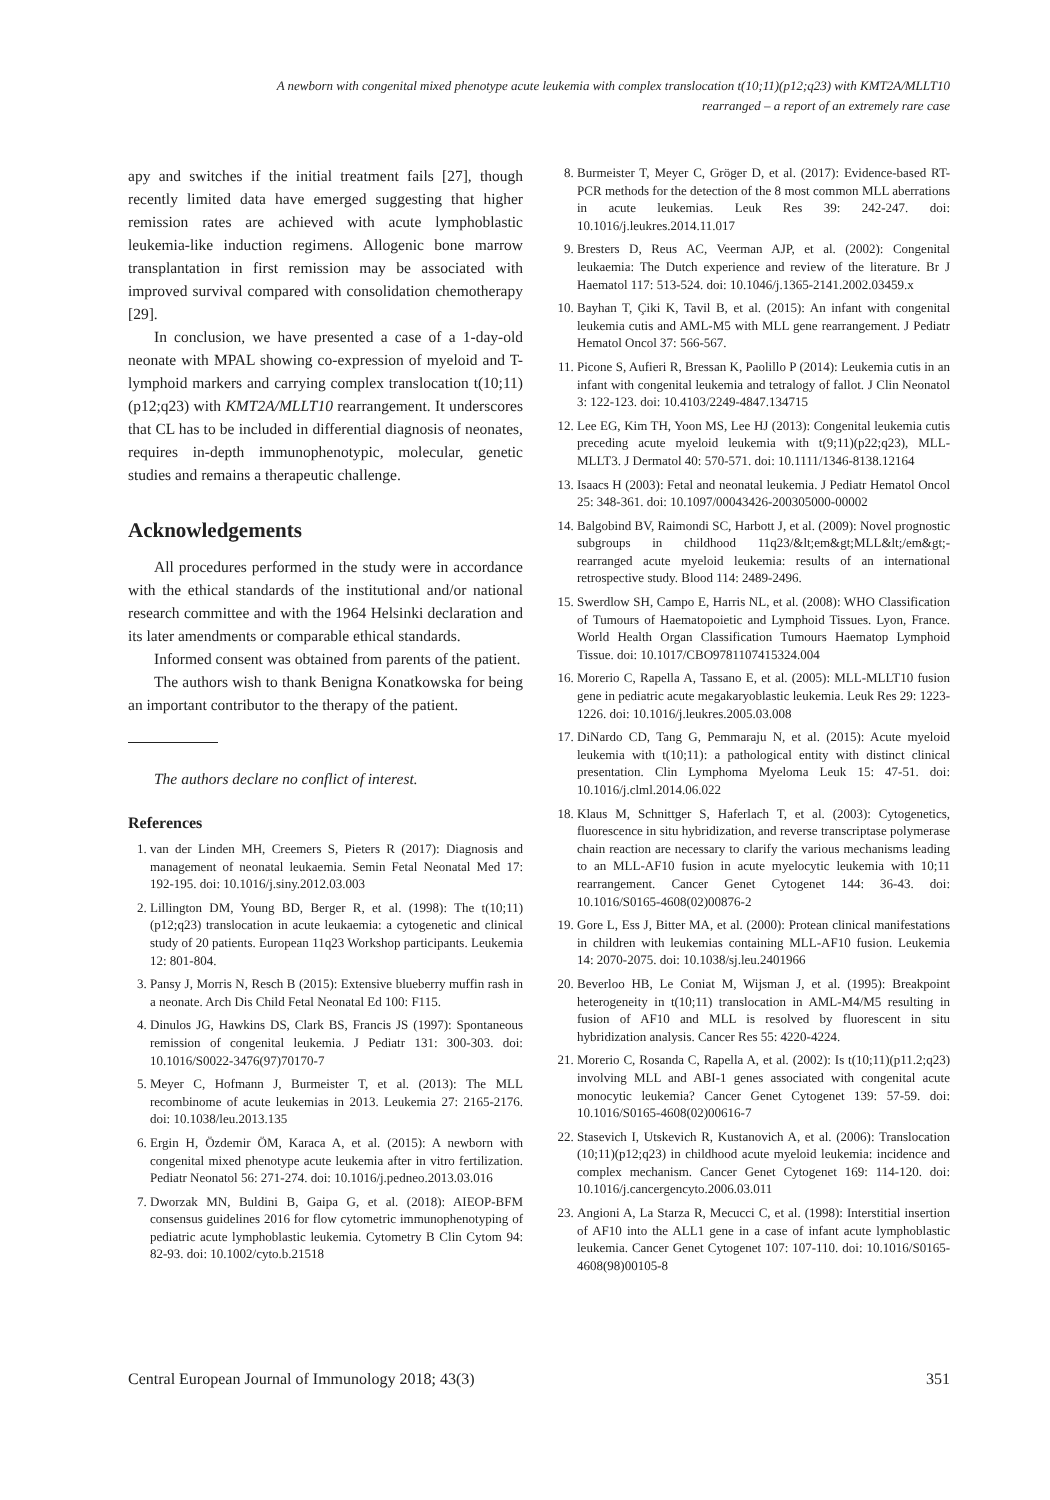A newborn with congenital mixed phenotype acute leukemia with complex translocation t(10;11)(p12;q23) with KMT2A/MLLT10
rearranged – a report of an extremely rare case
apy and switches if the initial treatment fails [27], though recently limited data have emerged suggesting that higher remission rates are achieved with acute lymphoblastic leukemia-like induction regimens. Allogenic bone marrow transplantation in first remission may be associated with improved survival compared with consolidation chemotherapy [29].
In conclusion, we have presented a case of a 1-day-old neonate with MPAL showing co-expression of myeloid and T-lymphoid markers and carrying complex translocation t(10;11)(p12;q23) with KMT2A/MLLT10 rearrangement. It underscores that CL has to be included in differential diagnosis of neonates, requires in-depth immunophenotypic, molecular, genetic studies and remains a therapeutic challenge.
Acknowledgements
All procedures performed in the study were in accordance with the ethical standards of the institutional and/or national research committee and with the 1964 Helsinki declaration and its later amendments or comparable ethical standards.
Informed consent was obtained from parents of the patient.
The authors wish to thank Benigna Konatkowska for being an important contributor to the therapy of the patient.
The authors declare no conflict of interest.
References
1. van der Linden MH, Creemers S, Pieters R (2017): Diagnosis and management of neonatal leukaemia. Semin Fetal Neonatal Med 17: 192-195. doi: 10.1016/j.siny.2012.03.003
2. Lillington DM, Young BD, Berger R, et al. (1998): The t(10;11)(p12;q23) translocation in acute leukaemia: a cytogenetic and clinical study of 20 patients. European 11q23 Workshop participants. Leukemia 12: 801-804.
3. Pansy J, Morris N, Resch B (2015): Extensive blueberry muffin rash in a neonate. Arch Dis Child Fetal Neonatal Ed 100: F115.
4. Dinulos JG, Hawkins DS, Clark BS, Francis JS (1997): Spontaneous remission of congenital leukemia. J Pediatr 131: 300-303. doi: 10.1016/S0022-3476(97)70170-7
5. Meyer C, Hofmann J, Burmeister T, et al. (2013): The MLL recombinome of acute leukemias in 2013. Leukemia 27: 2165-2176. doi: 10.1038/leu.2013.135
6. Ergin H, Özdemir ÖM, Karaca A, et al. (2015): A newborn with congenital mixed phenotype acute leukemia after in vitro fertilization. Pediatr Neonatol 56: 271-274. doi: 10.1016/j.pedneo.2013.03.016
7. Dworzak MN, Buldini B, Gaipa G, et al. (2018): AIEOP-BFM consensus guidelines 2016 for flow cytometric immunophenotyping of pediatric acute lymphoblastic leukemia. Cytometry B Clin Cytom 94: 82-93. doi: 10.1002/cyto.b.21518
8. Burmeister T, Meyer C, Gröger D, et al. (2017): Evidence-based RT-PCR methods for the detection of the 8 most common MLL aberrations in acute leukemias. Leuk Res 39: 242-247. doi: 10.1016/j.leukres.2014.11.017
9. Bresters D, Reus AC, Veerman AJP, et al. (2002): Congenital leukaemia: The Dutch experience and review of the literature. Br J Haematol 117: 513-524. doi: 10.1046/j.1365-2141.2002.03459.x
10. Bayhan T, Çiki K, Tavil B, et al. (2015): An infant with congenital leukemia cutis and AML-M5 with MLL gene rearrangement. J Pediatr Hematol Oncol 37: 566-567.
11. Picone S, Aufieri R, Bressan K, Paolillo P (2014): Leukemia cutis in an infant with congenital leukemia and tetralogy of fallot. J Clin Neonatol 3: 122-123. doi: 10.4103/2249-4847.134715
12. Lee EG, Kim TH, Yoon MS, Lee HJ (2013): Congenital leukemia cutis preceding acute myeloid leukemia with t(9;11)(p22;q23), MLL-MLLT3. J Dermatol 40: 570-571. doi: 10.1111/1346-8138.12164
13. Isaacs H (2003): Fetal and neonatal leukemia. J Pediatr Hematol Oncol 25: 348-361. doi: 10.1097/00043426-200305000-00002
14. Balgobind BV, Raimondi SC, Harbott J, et al. (2009): Novel prognostic subgroups in childhood 11q23/&lt;em&gt;MLL&lt;/em&gt;-rearranged acute myeloid leukemia: results of an international retrospective study. Blood 114: 2489-2496.
15. Swerdlow SH, Campo E, Harris NL, et al. (2008): WHO Classification of Tumours of Haematopoietic and Lymphoid Tissues. Lyon, France. World Health Organ Classification Tumours Haematop Lymphoid Tissue. doi: 10.1017/CBO9781107415324.004
16. Morerio C, Rapella A, Tassano E, et al. (2005): MLL-MLLT10 fusion gene in pediatric acute megakaryoblastic leukemia. Leuk Res 29: 1223-1226. doi: 10.1016/j.leukres.2005.03.008
17. DiNardo CD, Tang G, Pemmaraju N, et al. (2015): Acute myeloid leukemia with t(10;11): a pathological entity with distinct clinical presentation. Clin Lymphoma Myeloma Leuk 15: 47-51. doi: 10.1016/j.clml.2014.06.022
18. Klaus M, Schnittger S, Haferlach T, et al. (2003): Cytogenetics, fluorescence in situ hybridization, and reverse transcriptase polymerase chain reaction are necessary to clarify the various mechanisms leading to an MLL-AF10 fusion in acute myelocytic leukemia with 10;11 rearrangement. Cancer Genet Cytogenet 144: 36-43. doi: 10.1016/S0165-4608(02)00876-2
19. Gore L, Ess J, Bitter MA, et al. (2000): Protean clinical manifestations in children with leukemias containing MLL-AF10 fusion. Leukemia 14: 2070-2075. doi: 10.1038/sj.leu.2401966
20. Beverloo HB, Le Coniat M, Wijsman J, et al. (1995): Breakpoint heterogeneity in t(10;11) translocation in AML-M4/M5 resulting in fusion of AF10 and MLL is resolved by fluorescent in situ hybridization analysis. Cancer Res 55: 4220-4224.
21. Morerio C, Rosanda C, Rapella A, et al. (2002): Is t(10;11)(p11.2;q23) involving MLL and ABI-1 genes associated with congenital acute monocytic leukemia? Cancer Genet Cytogenet 139: 57-59. doi: 10.1016/S0165-4608(02)00616-7
22. Stasevich I, Utskevich R, Kustanovich A, et al. (2006): Translocation (10;11)(p12;q23) in childhood acute myeloid leukemia: incidence and complex mechanism. Cancer Genet Cytogenet 169: 114-120. doi: 10.1016/j.cancergencyto.2006.03.011
23. Angioni A, La Starza R, Mecucci C, et al. (1998): Interstitial insertion of AF10 into the ALL1 gene in a case of infant acute lymphoblastic leukemia. Cancer Genet Cytogenet 107: 107-110. doi: 10.1016/S0165-4608(98)00105-8
Central European Journal of Immunology 2018; 43(3) 351